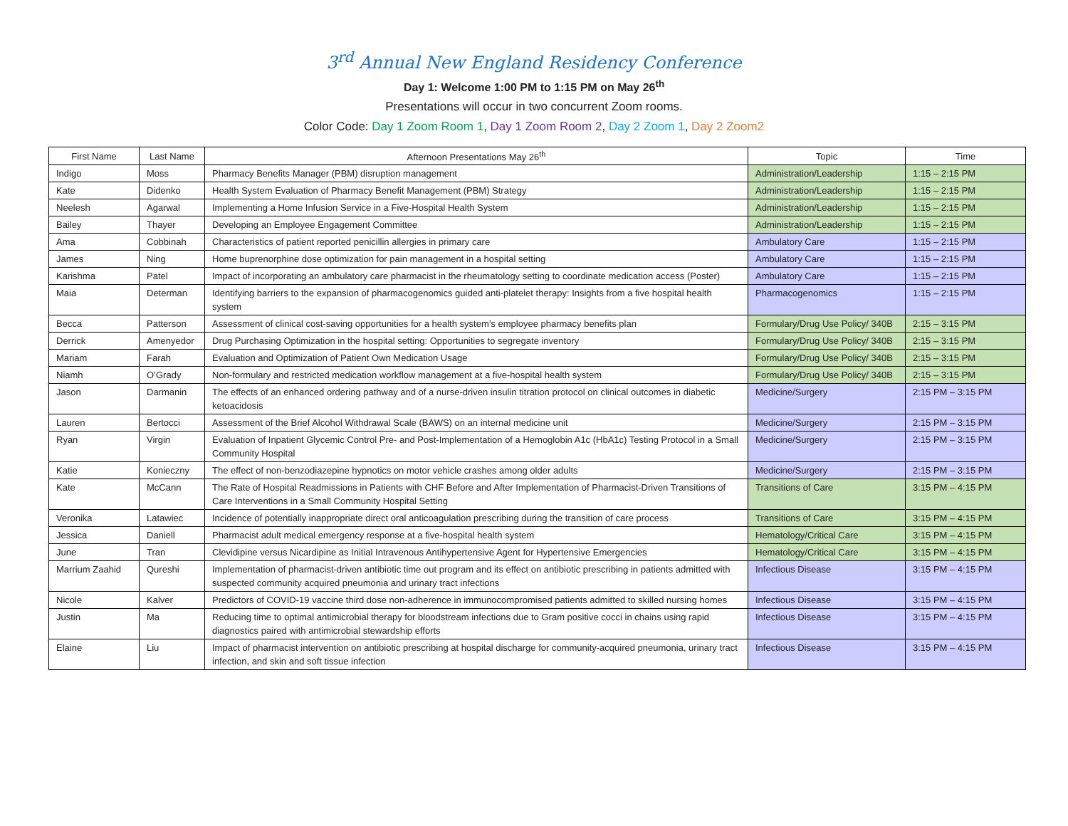3<sup>rd</sup> Annual New England Residency Conference
Day 1: Welcome 1:00 PM to 1:15 PM on May 26<sup>th</sup>
Presentations will occur in two concurrent Zoom rooms.
Color Code: Day 1 Zoom Room 1, Day 1 Zoom Room 2, Day 2 Zoom 1, Day 2 Zoom2
| First Name | Last Name | Afternoon Presentations May 26<sup>th</sup> | Topic | Time |
| --- | --- | --- | --- | --- |
| Indigo | Moss | Pharmacy Benefits Manager (PBM) disruption management | Administration/Leadership | 1:15 – 2:15 PM |
| Kate | Didenko | Health System Evaluation of Pharmacy Benefit Management (PBM) Strategy | Administration/Leadership | 1:15 – 2:15 PM |
| Neelesh | Agarwal | Implementing a Home Infusion Service in a Five-Hospital Health System | Administration/Leadership | 1:15 – 2:15 PM |
| Bailey | Thayer | Developing an Employee Engagement Committee | Administration/Leadership | 1:15 – 2:15 PM |
| Ama | Cobbinah | Characteristics of patient reported penicillin allergies in primary care | Ambulatory Care | 1:15 – 2:15 PM |
| James | Ning | Home buprenorphine dose optimization for pain management in a hospital setting | Ambulatory Care | 1:15 – 2:15 PM |
| Karishma | Patel | Impact of incorporating an ambulatory care pharmacist in the rheumatology setting to coordinate medication access (Poster) | Ambulatory Care | 1:15 – 2:15 PM |
| Maia | Determan | Identifying barriers to the expansion of pharmacogenomics guided anti-platelet therapy: Insights from a five hospital health system | Pharmacogenomics | 1:15 – 2:15 PM |
| Becca | Patterson | Assessment of clinical cost-saving opportunities for a health system’s employee pharmacy benefits plan | Formulary/Drug Use Policy/ 340B | 2:15 – 3:15 PM |
| Derrick | Amenyedor | Drug Purchasing Optimization in the hospital setting: Opportunities to segregate inventory | Formulary/Drug Use Policy/ 340B | 2:15 – 3:15 PM |
| Mariam | Farah | Evaluation and Optimization of Patient Own Medication Usage | Formulary/Drug Use Policy/ 340B | 2:15 – 3:15 PM |
| Niamh | O’Grady | Non-formulary and restricted medication workflow management at a five-hospital health system | Formulary/Drug Use Policy/ 340B | 2:15 – 3:15 PM |
| Jason | Darmanin | The effects of an enhanced ordering pathway and of a nurse-driven insulin titration protocol on clinical outcomes in diabetic ketoacidosis | Medicine/Surgery | 2:15 PM – 3:15 PM |
| Lauren | Bertocci | Assessment of the Brief Alcohol Withdrawal Scale (BAWS) on an internal medicine unit | Medicine/Surgery | 2:15 PM – 3:15 PM |
| Ryan | Virgin | Evaluation of Inpatient Glycemic Control Pre- and Post-Implementation of a Hemoglobin A1c (HbA1c) Testing Protocol in a Small Community Hospital | Medicine/Surgery | 2:15 PM – 3:15 PM |
| Katie | Konieczny | The effect of non-benzodiazepine hypnotics on motor vehicle crashes among older adults | Medicine/Surgery | 2:15 PM – 3:15 PM |
| Kate | McCann | The Rate of Hospital Readmissions in Patients with CHF Before and After Implementation of Pharmacist-Driven Transitions of Care Interventions in a Small Community Hospital Setting | Transitions of Care | 3:15 PM – 4:15 PM |
| Veronika | Latawiec | Incidence of potentially inappropriate direct oral anticoagulation prescribing during the transition of care process | Transitions of Care | 3:15 PM – 4:15 PM |
| Jessica | Daniell | Pharmacist adult medical emergency response at a five-hospital health system | Hematology/Critical Care | 3:15 PM – 4:15 PM |
| June | Tran | Clevidipine versus Nicardipine as Initial Intravenous Antihypertensive Agent for Hypertensive Emergencies | Hematology/Critical Care | 3:15 PM – 4:15 PM |
| Marrium Zaahid | Qureshi | Implementation of pharmacist-driven antibiotic time out program and its effect on antibiotic prescribing in patients admitted with suspected community acquired pneumonia and urinary tract infections | Infectious Disease | 3:15 PM – 4:15 PM |
| Nicole | Kalver | Predictors of COVID-19 vaccine third dose non-adherence in immunocompromised patients admitted to skilled nursing homes | Infectious Disease | 3:15 PM – 4:15 PM |
| Justin | Ma | Reducing time to optimal antimicrobial therapy for bloodstream infections due to Gram positive cocci in chains using rapid diagnostics paired with antimicrobial stewardship efforts | Infectious Disease | 3:15 PM – 4:15 PM |
| Elaine | Liu | Impact of pharmacist intervention on antibiotic prescribing at hospital discharge for community-acquired pneumonia, urinary tract infection, and skin and soft tissue infection | Infectious Disease | 3:15 PM – 4:15 PM |